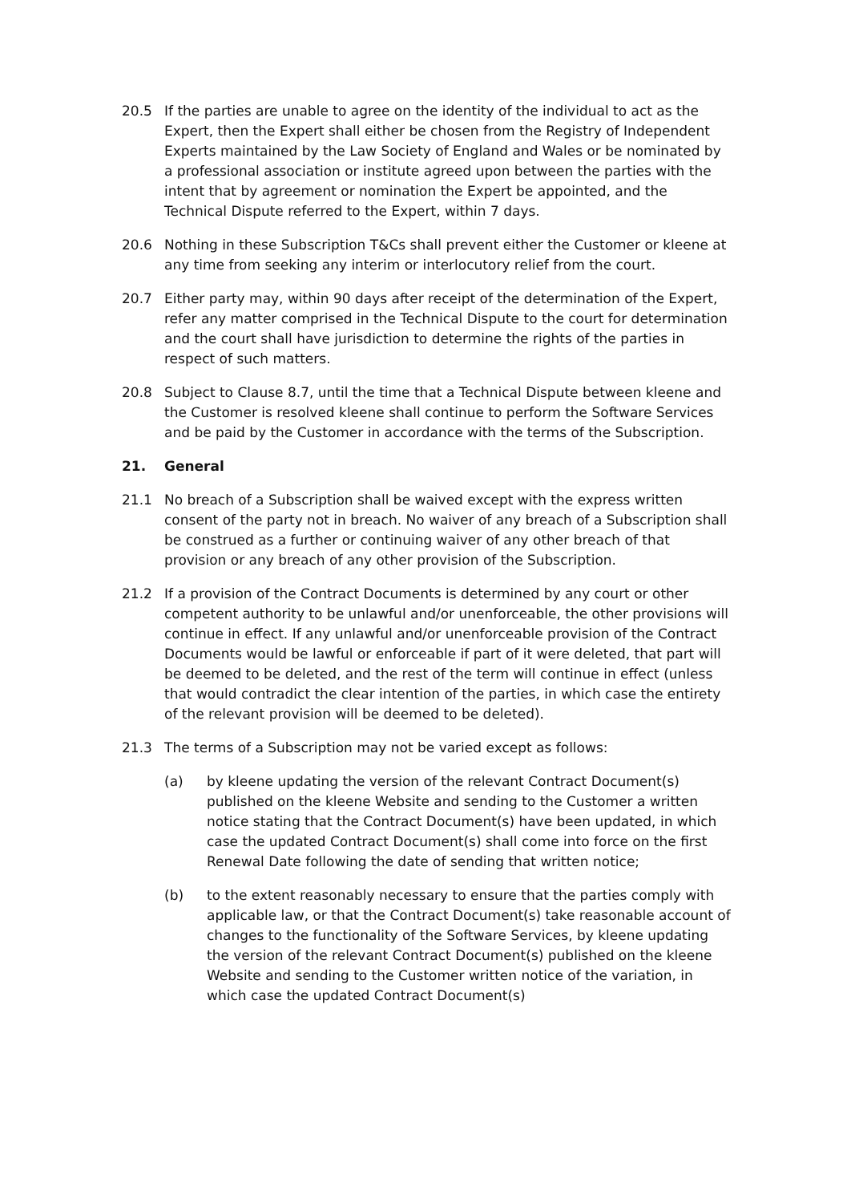20.5 If the parties are unable to agree on the identity of the individual to act as the Expert, then the Expert shall either be chosen from the Registry of Independent Experts maintained by the Law Society of England and Wales or be nominated by a professional association or institute agreed upon between the parties with the intent that by agreement or nomination the Expert be appointed, and the Technical Dispute referred to the Expert, within 7 days.
20.6 Nothing in these Subscription T&Cs shall prevent either the Customer or kleene at any time from seeking any interim or interlocutory relief from the court.
20.7 Either party may, within 90 days after receipt of the determination of the Expert, refer any matter comprised in the Technical Dispute to the court for determination and the court shall have jurisdiction to determine the rights of the parties in respect of such matters.
20.8 Subject to Clause 8.7, until the time that a Technical Dispute between kleene and the Customer is resolved kleene shall continue to perform the Software Services and be paid by the Customer in accordance with the terms of the Subscription.
21. General
21.1 No breach of a Subscription shall be waived except with the express written consent of the party not in breach. No waiver of any breach of a Subscription shall be construed as a further or continuing waiver of any other breach of that provision or any breach of any other provision of the Subscription.
21.2 If a provision of the Contract Documents is determined by any court or other competent authority to be unlawful and/or unenforceable, the other provisions will continue in effect. If any unlawful and/or unenforceable provision of the Contract Documents would be lawful or enforceable if part of it were deleted, that part will be deemed to be deleted, and the rest of the term will continue in effect (unless that would contradict the clear intention of the parties, in which case the entirety of the relevant provision will be deemed to be deleted).
21.3 The terms of a Subscription may not be varied except as follows:
(a) by kleene updating the version of the relevant Contract Document(s) published on the kleene Website and sending to the Customer a written notice stating that the Contract Document(s) have been updated, in which case the updated Contract Document(s) shall come into force on the first Renewal Date following the date of sending that written notice;
(b) to the extent reasonably necessary to ensure that the parties comply with applicable law, or that the Contract Document(s) take reasonable account of changes to the functionality of the Software Services, by kleene updating the version of the relevant Contract Document(s) published on the kleene Website and sending to the Customer written notice of the variation, in which case the updated Contract Document(s)